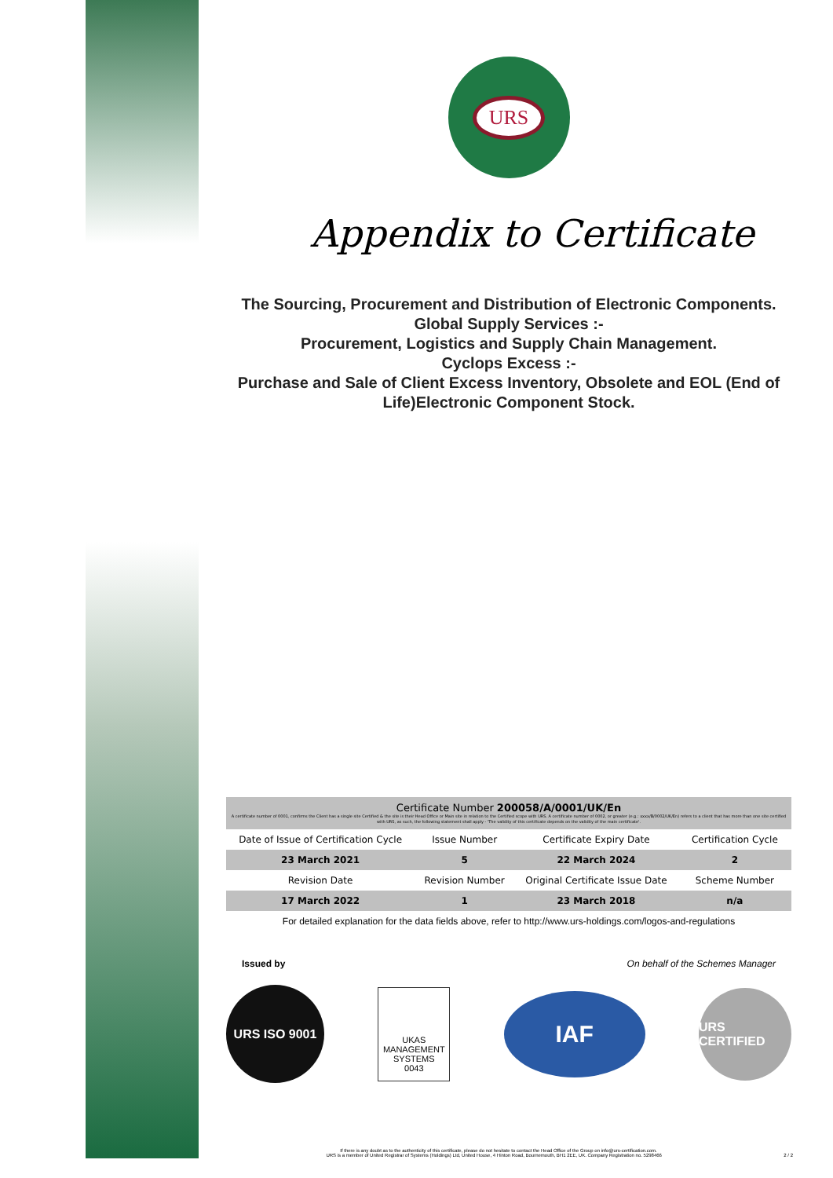URS
Appendix to Certificate
The Sourcing, Procurement and Distribution of Electronic Components.
Global Supply Services :-
Procurement, Logistics and Supply Chain Management.
Cyclops Excess :-
Purchase and Sale of Client Excess Inventory, Obsolete and EOL (End of Life)Electronic Component Stock.
| Certificate Number 200058/A/0001/UK/En A certificate number of 0001, confirms the Client has a single site Certified & the site is their Head Office or Main site in relation to the Certified scope with URS. A certificate number of 0002, or greater (e.g.: xxxx/B/0002/UK/En) refers to a client that has more than one site certified with URS, as such, the following statement shall apply - 'The validity of this certificate depends on the validity of the main certificate'. | | | |
| Date of Issue of Certification Cycle | Issue Number | Certificate Expiry Date | Certification Cycle |
| 23 March 2021 | 5 | 22 March 2024 | 2 |
| Revision Date | Revision Number | Original Certificate Issue Date | Scheme Number |
| 17 March 2022 | 1 | 23 March 2018 | n/a |
For detailed explanation for the data fields above, refer to http://www.urs-holdings.com/logos-and-regulations
Issued by On behalf of the Schemes Manager
URS ISO 9001
UKAS
MANAGEMENT SYSTEMS
0043
IAF
URS CERTIFIED
If there is any doubt as to the authenticity of this certificate, please do not hesitate to contact the Head Office of the Group on info@urs-certification.com.
URS is a member of United Registrar of Systems (Holdings) Ltd, United House, 4 Hinton Road, Bournemouth, BH1 2EE, UK. Company Registration no. 5298466 2 / 2